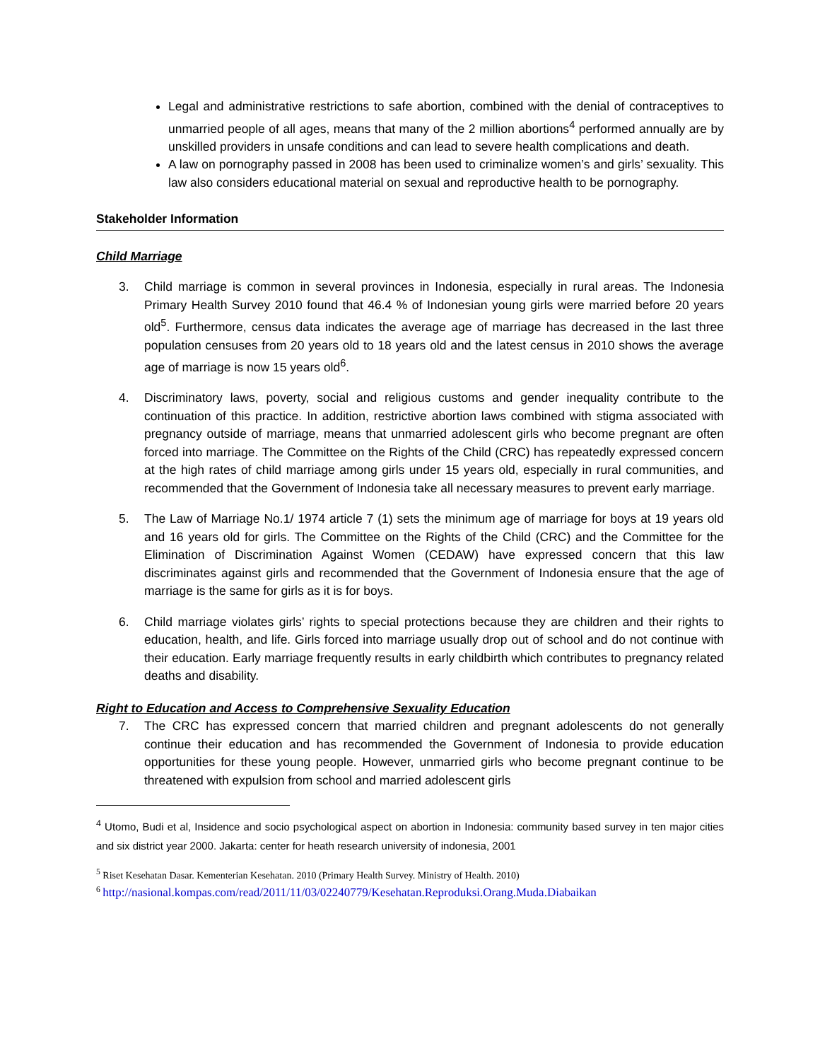Legal and administrative restrictions to safe abortion, combined with the denial of contraceptives to unmarried people of all ages, means that many of the 2 million abortions<sup>4</sup> performed annually are by unskilled providers in unsafe conditions and can lead to severe health complications and death.
A law on pornography passed in 2008 has been used to criminalize women’s and girls’ sexuality. This law also considers educational material on sexual and reproductive health to be pornography.
Stakeholder Information
Child Marriage
3. Child marriage is common in several provinces in Indonesia, especially in rural areas. The Indonesia Primary Health Survey 2010 found that 46.4 % of Indonesian young girls were married before 20 years old<sup>5</sup>. Furthermore, census data indicates the average age of marriage has decreased in the last three population censuses from 20 years old to 18 years old and the latest census in 2010 shows the average age of marriage is now 15 years old<sup>6</sup>.
4. Discriminatory laws, poverty, social and religious customs and gender inequality contribute to the continuation of this practice. In addition, restrictive abortion laws combined with stigma associated with pregnancy outside of marriage, means that unmarried adolescent girls who become pregnant are often forced into marriage. The Committee on the Rights of the Child (CRC) has repeatedly expressed concern at the high rates of child marriage among girls under 15 years old, especially in rural communities, and recommended that the Government of Indonesia take all necessary measures to prevent early marriage.
5. The Law of Marriage No.1/ 1974 article 7 (1) sets the minimum age of marriage for boys at 19 years old and 16 years old for girls. The Committee on the Rights of the Child (CRC) and the Committee for the Elimination of Discrimination Against Women (CEDAW) have expressed concern that this law discriminates against girls and recommended that the Government of Indonesia ensure that the age of marriage is the same for girls as it is for boys.
6. Child marriage violates girls’ rights to special protections because they are children and their rights to education, health, and life. Girls forced into marriage usually drop out of school and do not continue with their education. Early marriage frequently results in early childbirth which contributes to pregnancy related deaths and disability.
Right to Education and Access to Comprehensive Sexuality Education
7. The CRC has expressed concern that married children and pregnant adolescents do not generally continue their education and has recommended the Government of Indonesia to provide education opportunities for these young people. However, unmarried girls who become pregnant continue to be threatened with expulsion from school and married adolescent girls
<sup>4</sup> Utomo, Budi et al, Insidence and socio psychological aspect on abortion in Indonesia: community based survey in ten major cities and six district year 2000. Jakarta: center for heath research university of indonesia, 2001
<sup>5</sup> Riset Kesehatan Dasar. Kementerian Kesehatan. 2010 (Primary Health Survey. Ministry of Health. 2010)
<sup>6</sup> http://nasional.kompas.com/read/2011/11/03/02240779/Kesehatan.Reproduksi.Orang.Muda.Diabaikan